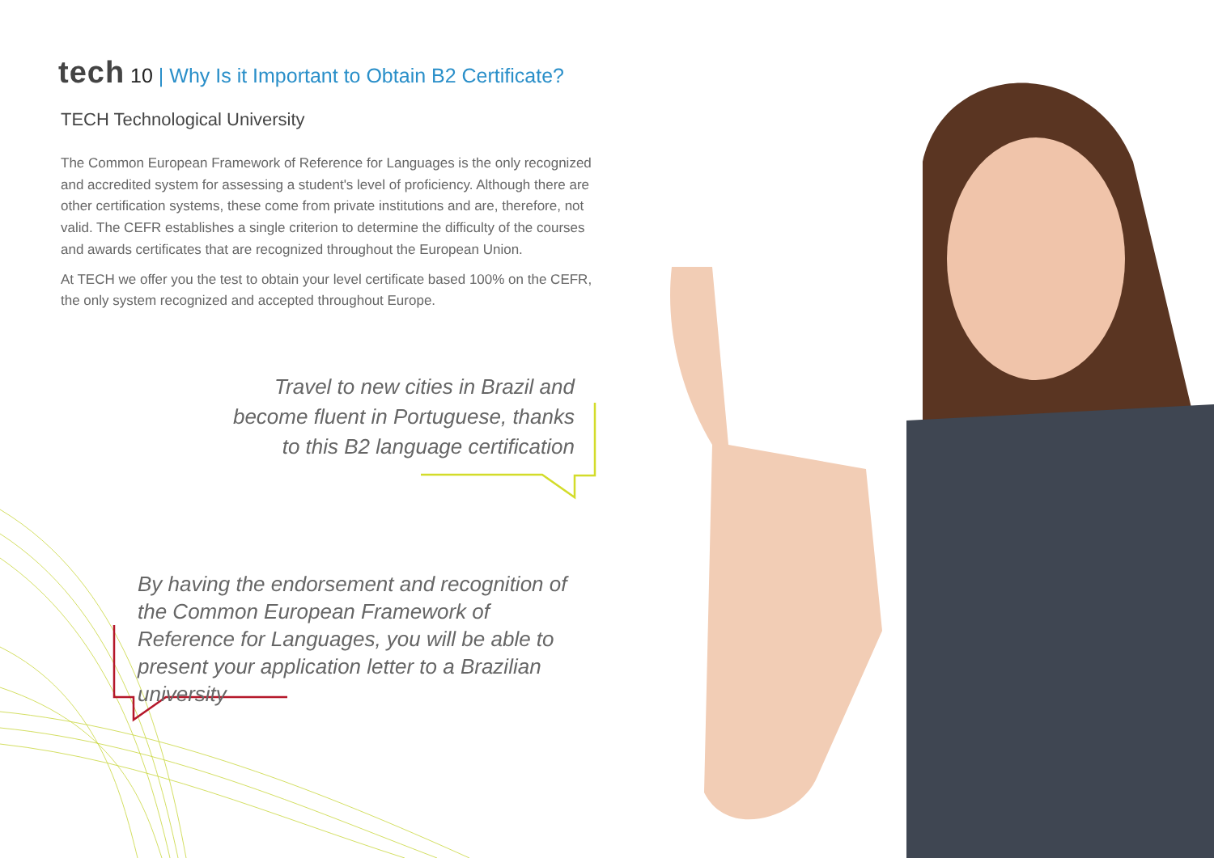tech 10 | Why Is it Important to Obtain B2 Certificate?
TECH Technological University
The Common European Framework of Reference for Languages is the only recognized and accredited system for assessing a student's level of proficiency. Although there are other certification systems, these come from private institutions and are, therefore, not valid. The CEFR establishes a single criterion to determine the difficulty of the courses and awards certificates that are recognized throughout the European Union.
At TECH we offer you the test to obtain your level certificate based 100% on the CEFR, the only system recognized and accepted throughout Europe.
Travel to new cities in Brazil and become fluent in Portuguese, thanks to this B2 language certification
By having the endorsement and recognition of the Common European Framework of Reference for Languages, you will be able to present your application letter to a Brazilian university